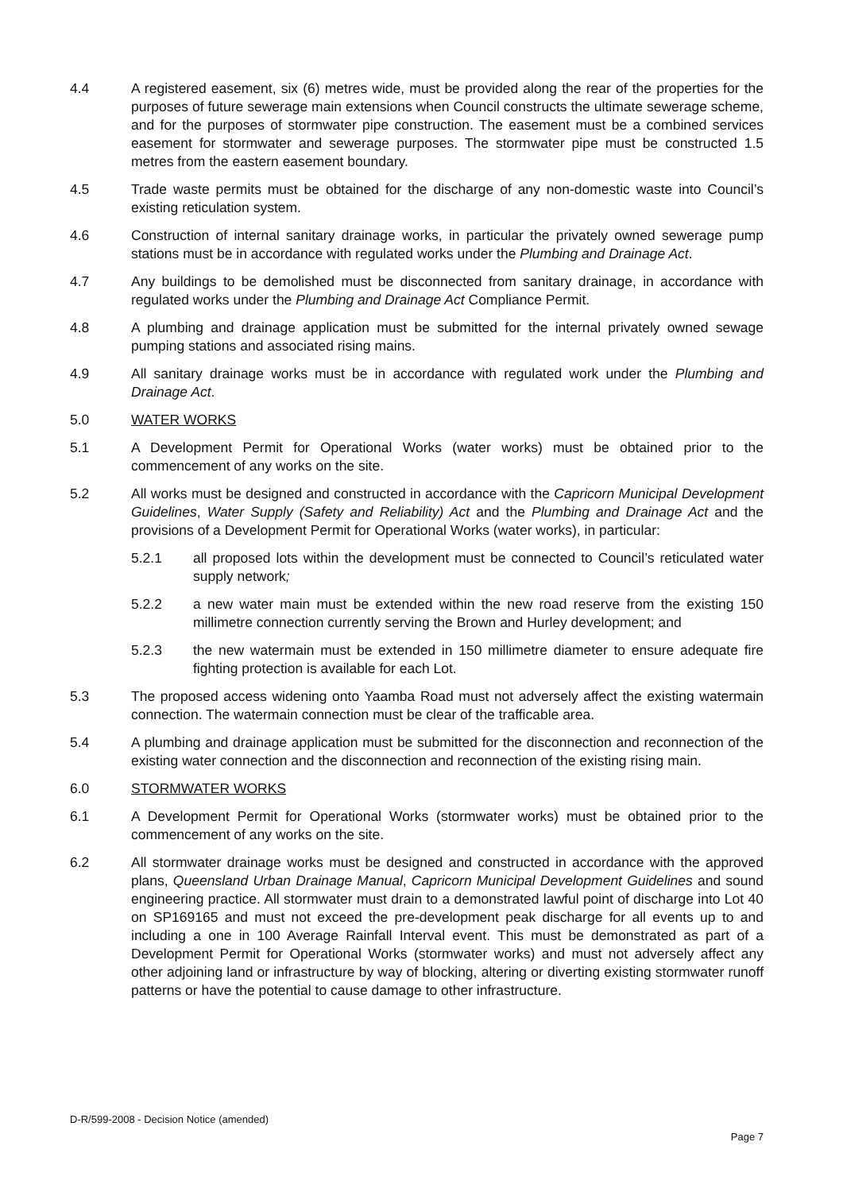4.4 A registered easement, six (6) metres wide, must be provided along the rear of the properties for the purposes of future sewerage main extensions when Council constructs the ultimate sewerage scheme, and for the purposes of stormwater pipe construction. The easement must be a combined services easement for stormwater and sewerage purposes. The stormwater pipe must be constructed 1.5 metres from the eastern easement boundary.
4.5 Trade waste permits must be obtained for the discharge of any non-domestic waste into Council’s existing reticulation system.
4.6 Construction of internal sanitary drainage works, in particular the privately owned sewerage pump stations must be in accordance with regulated works under the Plumbing and Drainage Act.
4.7 Any buildings to be demolished must be disconnected from sanitary drainage, in accordance with regulated works under the Plumbing and Drainage Act Compliance Permit.
4.8 A plumbing and drainage application must be submitted for the internal privately owned sewage pumping stations and associated rising mains.
4.9 All sanitary drainage works must be in accordance with regulated work under the Plumbing and Drainage Act.
5.0 WATER WORKS
5.1 A Development Permit for Operational Works (water works) must be obtained prior to the commencement of any works on the site.
5.2 All works must be designed and constructed in accordance with the Capricorn Municipal Development Guidelines, Water Supply (Safety and Reliability) Act and the Plumbing and Drainage Act and the provisions of a Development Permit for Operational Works (water works), in particular:
5.2.1 all proposed lots within the development must be connected to Council’s reticulated water supply network;
5.2.2 a new water main must be extended within the new road reserve from the existing 150 millimetre connection currently serving the Brown and Hurley development; and
5.2.3 the new watermain must be extended in 150 millimetre diameter to ensure adequate fire fighting protection is available for each Lot.
5.3 The proposed access widening onto Yaamba Road must not adversely affect the existing watermain connection. The watermain connection must be clear of the trafficable area.
5.4 A plumbing and drainage application must be submitted for the disconnection and reconnection of the existing water connection and the disconnection and reconnection of the existing rising main.
6.0 STORMWATER WORKS
6.1 A Development Permit for Operational Works (stormwater works) must be obtained prior to the commencement of any works on the site.
6.2 All stormwater drainage works must be designed and constructed in accordance with the approved plans, Queensland Urban Drainage Manual, Capricorn Municipal Development Guidelines and sound engineering practice. All stormwater must drain to a demonstrated lawful point of discharge into Lot 40 on SP169165 and must not exceed the pre-development peak discharge for all events up to and including a one in 100 Average Rainfall Interval event. This must be demonstrated as part of a Development Permit for Operational Works (stormwater works) and must not adversely affect any other adjoining land or infrastructure by way of blocking, altering or diverting existing stormwater runoff patterns or have the potential to cause damage to other infrastructure.
D-R/599-2008 - Decision Notice (amended)
Page 7